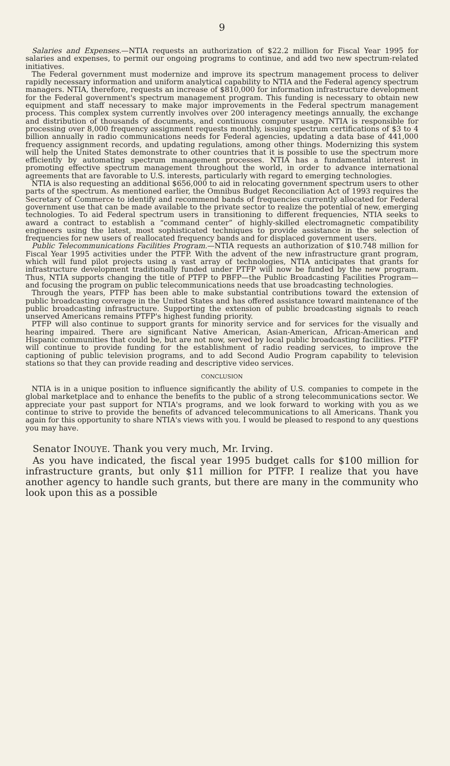9
Salaries and Expenses.—NTIA requests an authorization of $22.2 million for Fiscal Year 1995 for salaries and expenses, to permit our ongoing programs to continue, and add two new spectrum-related initiatives.
The Federal government must modernize and improve its spectrum management process to deliver rapidly necessary information and uniform analytical capability to NTIA and the Federal agency spectrum managers. NTIA, therefore, requests an increase of $810,000 for information infrastructure development for the Federal government's spectrum management program. This funding is necessary to obtain new equipment and staff necessary to make major improvements in the Federal spectrum management process. This complex system currently involves over 200 interagency meetings annually, the exchange and distribution of thousands of documents, and continuous computer usage. NTIA is responsible for processing over 8,000 frequency assignment requests monthly, issuing spectrum certifications of $3 to 4 billion annually in radio communications needs for Federal agencies, updating a data base of 441,000 frequency assignment records, and updating regulations, among other things. Modernizing this system will help the United States demonstrate to other countries that it is possible to use the spectrum more efficiently by automating spectrum management processes. NTIA has a fundamental interest in promoting effective spectrum management throughout the world, in order to advance international agreements that are favorable to U.S. interests, particularly with regard to emerging technologies.
NTIA is also requesting an additional $656,000 to aid in relocating government spectrum users to other parts of the spectrum. As mentioned earlier, the Omnibus Budget Reconciliation Act of 1993 requires the Secretary of Commerce to identify and recommend bands of frequencies currently allocated for Federal government use that can be made available to the private sector to realize the potential of new, emerging technologies. To aid Federal spectrum users in transitioning to different frequencies, NTIA seeks to award a contract to establish a “command center” of highly-skilled electromagnetic compatibility engineers using the latest, most sophisticated techniques to provide assistance in the selection of frequencies for new users of reallocated frequency bands and for displaced government users.
Public Telecommunications Facilities Program.—NTIA requests an authorization of $10.748 million for Fiscal Year 1995 activities under the PTFP. With the advent of the new infrastructure grant program, which will fund pilot projects using a vast array of technologies, NTIA anticipates that grants for infrastructure development traditionally funded under PTFP will now be funded by the new program. Thus, NTIA supports changing the title of PTFP to PBFP—the Public Broadcasting Facilities Program—and focusing the program on public telecommunications needs that use broadcasting technologies.
Through the years, PTFP has been able to make substantial contributions toward the extension of public broadcasting coverage in the United States and has offered assistance toward maintenance of the public broadcasting infrastructure. Supporting the extension of public broadcasting signals to reach unserved Americans remains PTFP's highest funding priority.
PTFP will also continue to support grants for minority service and for services for the visually and hearing impaired. There are significant Native American, Asian-American, African-American and Hispanic communities that could be, but are not now, served by local public broadcasting facilities. PTFP will continue to provide funding for the establishment of radio reading services, to improve the captioning of public television programs, and to add Second Audio Program capability to television stations so that they can provide reading and descriptive video services.
CONCLUSION
NTIA is in a unique position to influence significantly the ability of U.S. companies to compete in the global marketplace and to enhance the benefits to the public of a strong telecommunications sector. We appreciate your past support for NTIA's programs, and we look forward to working with you as we continue to strive to provide the benefits of advanced telecommunications to all Americans. Thank you again for this opportunity to share NTIA's views with you. I would be pleased to respond to any questions you may have.
Senator INOUYE. Thank you very much, Mr. Irving.
As you have indicated, the fiscal year 1995 budget calls for $100 million for infrastructure grants, but only $11 million for PTFP. I realize that you have another agency to handle such grants, but there are many in the community who look upon this as a possible